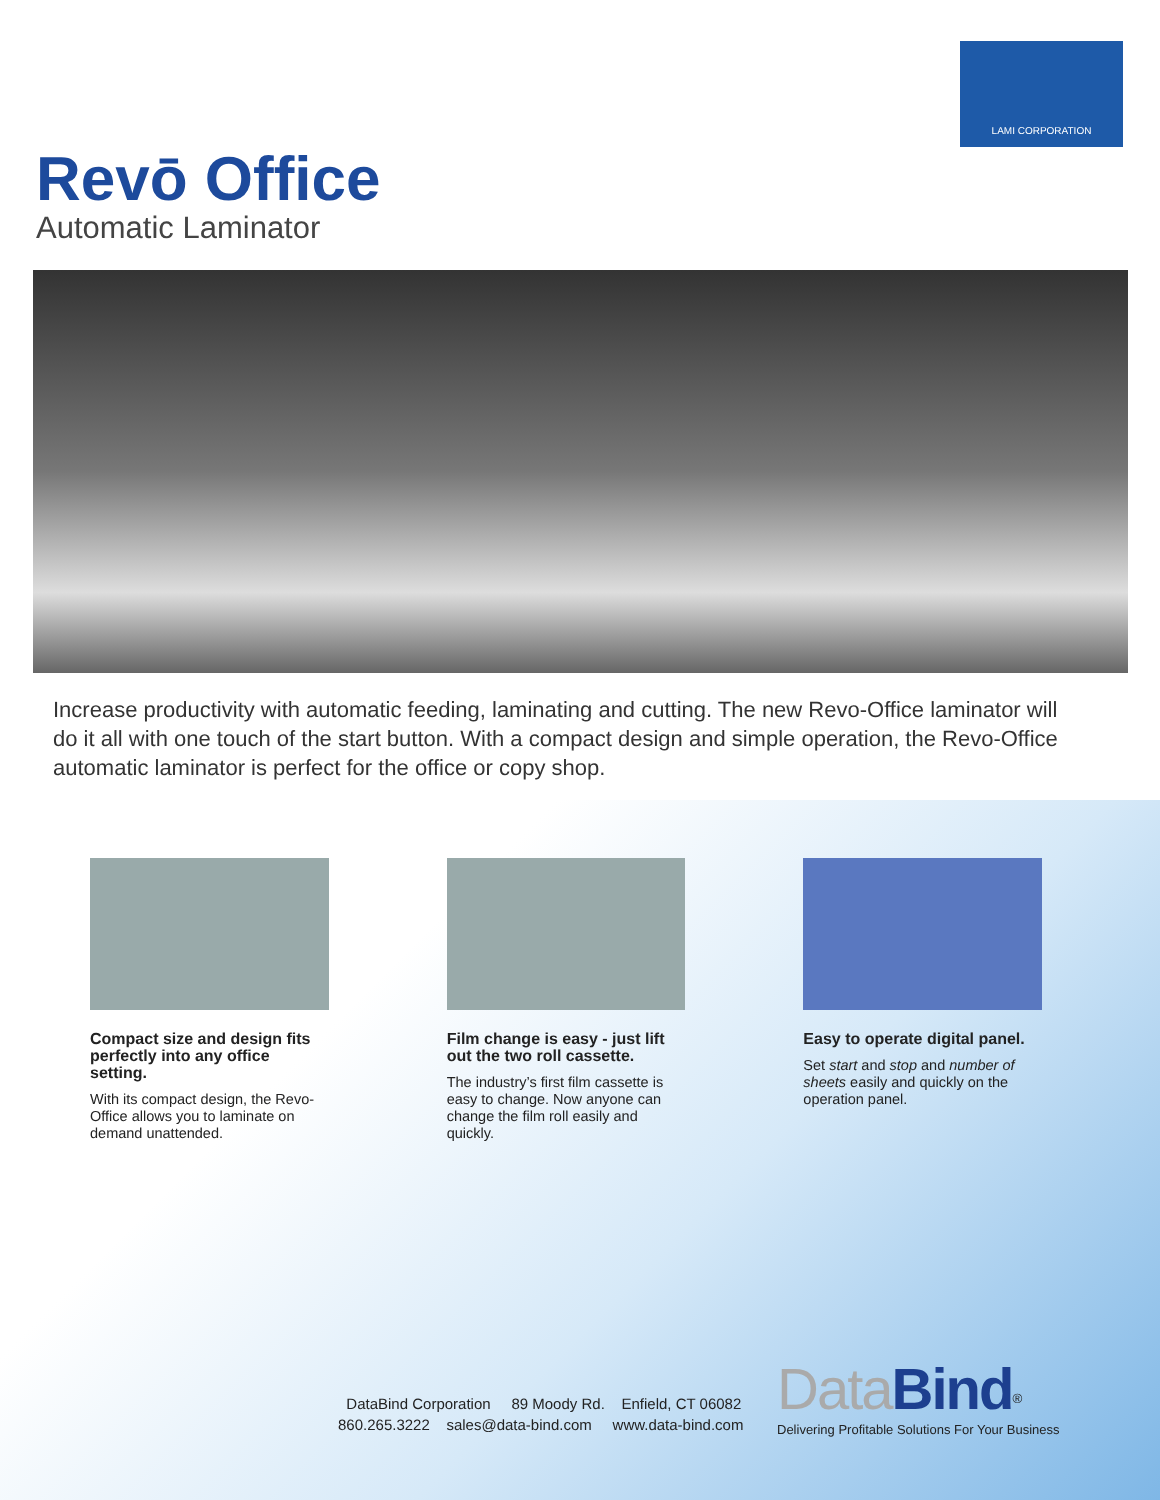LAMI CORPORATION
Revō Office
Automatic Laminator
Increase productivity with automatic feeding, laminating and cutting. The new Revo-Office laminator will do it all with one touch of the start button. With a compact design and simple operation, the Revo-Office automatic laminator is perfect for the office or copy shop.
Compact size and design fits perfectly into any office setting.
With its compact design, the Revo-Office allows you to laminate on demand unattended.
Film change is easy - just lift out the two roll cassette.
The industry’s first film cassette is easy to change. Now anyone can change the film roll easily and quickly.
Easy to operate digital panel.
Set start and stop and number of sheets easily and quickly on the operation panel.
DataBind Corporation 89 Moody Rd. Enfield, CT 06082
860.265.3222 sales@data-bind.com www.data-bind.com
Data Bind<sup>®</sup>
Delivering Profitable Solutions For Your Business